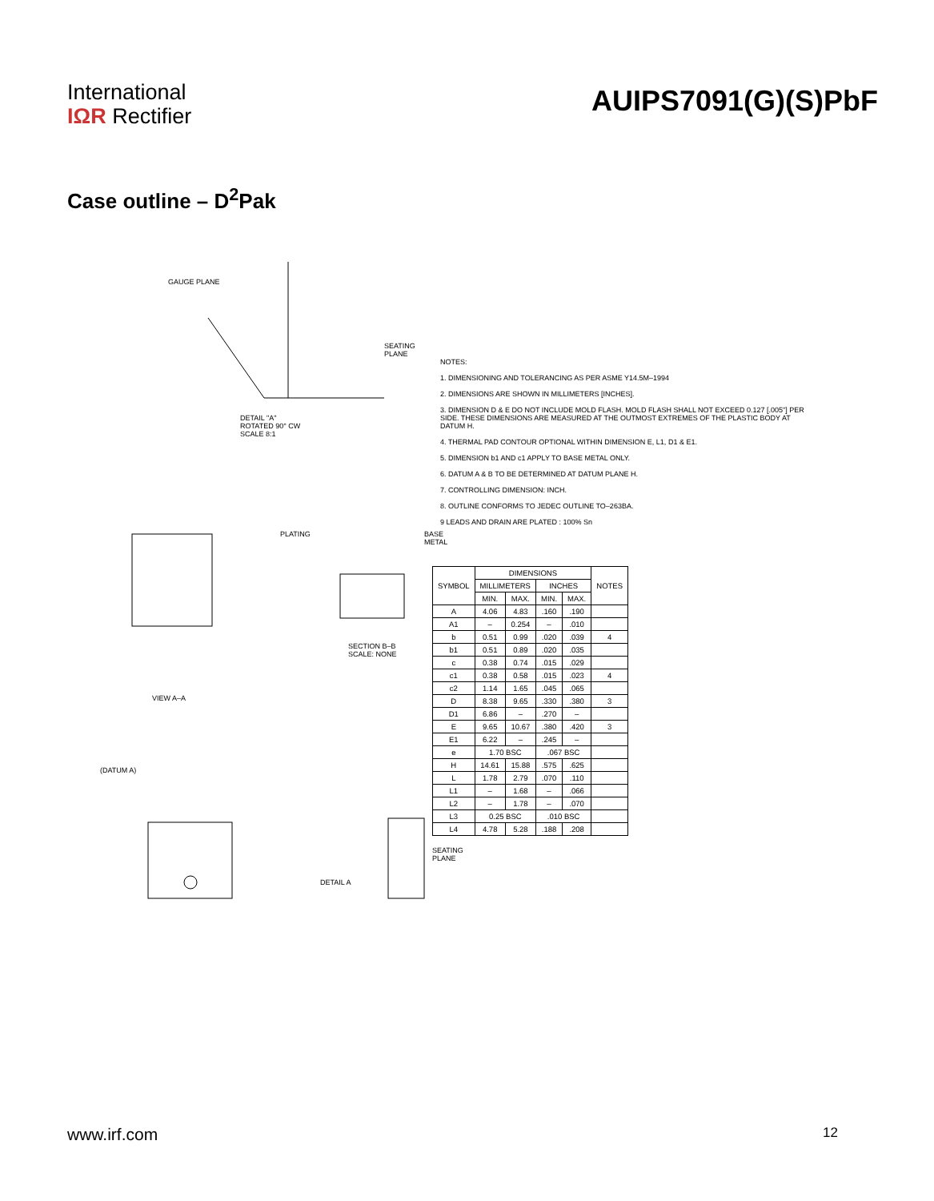International
IΩR Rectifier
AUIPS7091(G)(S)PbF
Case outline – D<sup>2</sup>Pak
GAUGE PLANE
SEATING PLANE
DETAIL "A"
ROTATED 90° CW
SCALE 8:1
PLATING BASE METAL
SECTION B–B
SCALE: NONE
VIEW A–A
(DATUM A)
DETAIL A
SEATING PLANE
NOTES:
1. DIMENSIONING AND TOLERANCING AS PER ASME Y14.5M–1994
2. DIMENSIONS ARE SHOWN IN MILLIMETERS [INCHES].
3. DIMENSION D & E DO NOT INCLUDE MOLD FLASH. MOLD FLASH SHALL NOT EXCEED 0.127 [.005"] PER SIDE. THESE DIMENSIONS ARE MEASURED AT THE OUTMOST EXTREMES OF THE PLASTIC BODY AT DATUM H.
4. THERMAL PAD CONTOUR OPTIONAL WITHIN DIMENSION E, L1, D1 & E1.
5. DIMENSION b1 AND c1 APPLY TO BASE METAL ONLY.
6. DATUM A & B TO BE DETERMINED AT DATUM PLANE H.
7. CONTROLLING DIMENSION: INCH.
8. OUTLINE CONFORMS TO JEDEC OUTLINE TO–263BA.
9 LEADS AND DRAIN ARE PLATED : 100% Sn
| SYMBOL | DIMENSIONS | | | | NOTES |
| --- | --- | --- | --- | --- | --- |
| | MILLIMETERS | | INCHES | | |
| | MIN. | MAX. | MIN. | MAX. | |
| A | 4.06 | 4.83 | .160 | .190 | |
| A1 | – | 0.254 | – | .010 | |
| b | 0.51 | 0.99 | .020 | .039 | 4 |
| b1 | 0.51 | 0.89 | .020 | .035 | |
| c | 0.38 | 0.74 | .015 | .029 | |
| c1 | 0.38 | 0.58 | .015 | .023 | 4 |
| c2 | 1.14 | 1.65 | .045 | .065 | |
| D | 8.38 | 9.65 | .330 | .380 | 3 |
| D1 | 6.86 | – | .270 | – | |
| E | 9.65 | 10.67 | .380 | .420 | 3 |
| E1 | 6.22 | – | .245 | – | |
| e | 1.70 BSC | | .067 BSC | | |
| H | 14.61 | 15.88 | .575 | .625 | |
| L | 1.78 | 2.79 | .070 | .110 | |
| L1 | – | 1.68 | – | .066 | |
| L2 | – | 1.78 | – | .070 | |
| L3 | 0.25 BSC | | .010 BSC | | |
| L4 | 4.78 | 5.28 | .188 | .208 | |
www.irf.com 12